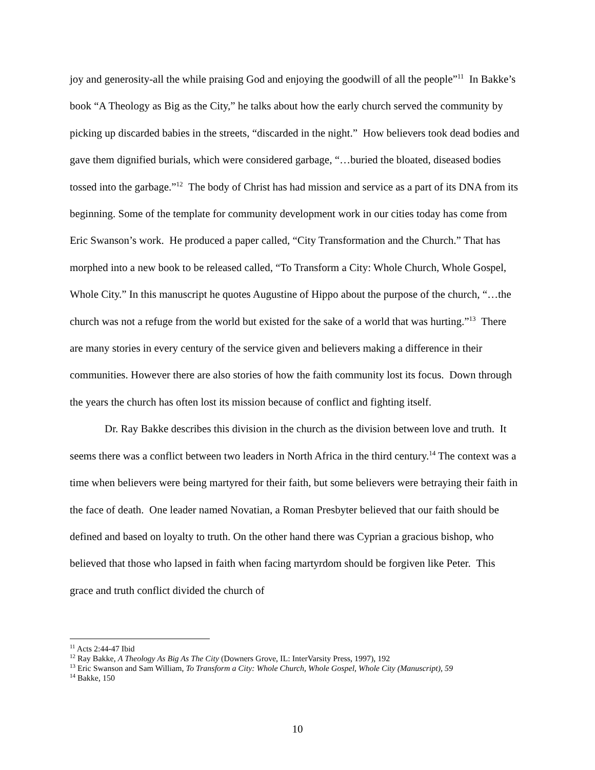joy and generosity-all the while praising God and enjoying the goodwill of all the people”<sup>11</sup> In Bakke’s book “A Theology as Big as the City,” he talks about how the early church served the community by picking up discarded babies in the streets, “discarded in the night.” How believers took dead bodies and gave them dignified burials, which were considered garbage, “…buried the bloated, diseased bodies tossed into the garbage.”<sup>12</sup> The body of Christ has had mission and service as a part of its DNA from its beginning. Some of the template for community development work in our cities today has come from Eric Swanson’s work. He produced a paper called, “City Transformation and the Church.” That has morphed into a new book to be released called, “To Transform a City: Whole Church, Whole Gospel, Whole City.” In this manuscript he quotes Augustine of Hippo about the purpose of the church, “…the church was not a refuge from the world but existed for the sake of a world that was hurting.”<sup>13</sup> There are many stories in every century of the service given and believers making a difference in their communities. However there are also stories of how the faith community lost its focus. Down through the years the church has often lost its mission because of conflict and fighting itself.
Dr. Ray Bakke describes this division in the church as the division between love and truth. It seems there was a conflict between two leaders in North Africa in the third century.<sup>14</sup> The context was a time when believers were being martyred for their faith, but some believers were betraying their faith in the face of death. One leader named Novatian, a Roman Presbyter believed that our faith should be defined and based on loyalty to truth. On the other hand there was Cyprian a gracious bishop, who believed that those who lapsed in faith when facing martyrdom should be forgiven like Peter. This grace and truth conflict divided the church of
<sup>11</sup> Acts 2:44-47 Ibid
<sup>12</sup> Ray Bakke, A Theology As Big As The City (Downers Grove, IL: InterVarsity Press, 1997), 192
<sup>13</sup> Eric Swanson and Sam William, To Transform a City: Whole Church, Whole Gospel, Whole City (Manuscript), 59
<sup>14</sup> Bakke, 150
10